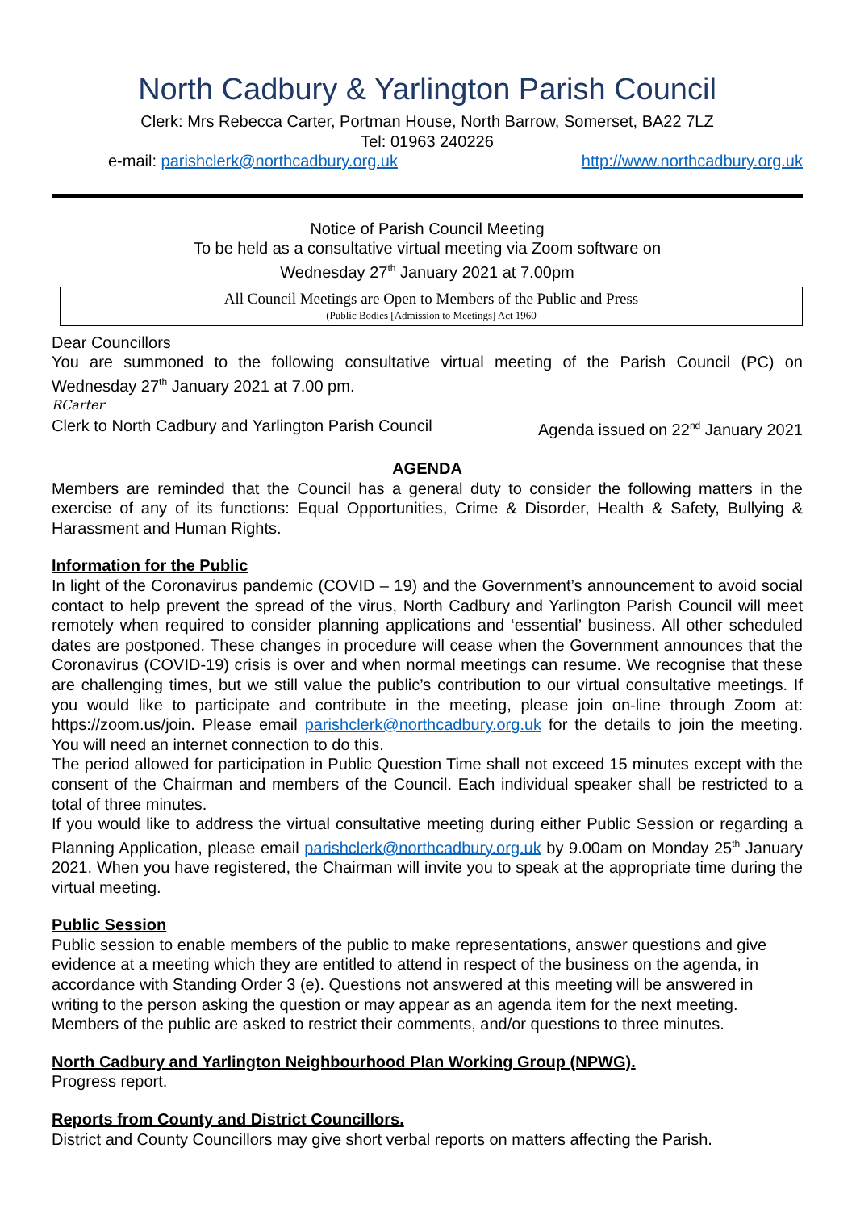North Cadbury & Yarlington Parish Council
Clerk: Mrs Rebecca Carter, Portman House, North Barrow, Somerset, BA22 7LZ
Tel: 01963 240226
e-mail: parishclerk@northcadbury.org.uk http://www.northcadbury.org.uk
Notice of Parish Council Meeting
To be held as a consultative virtual meeting via Zoom software on
Wednesday 27<sup>th</sup> January 2021 at 7.00pm
All Council Meetings are Open to Members of the Public and Press
(Public Bodies [Admission to Meetings] Act 1960
Dear Councillors
You are summoned to the following consultative virtual meeting of the Parish Council (PC) on Wednesday 27<sup>th</sup> January 2021 at 7.00 pm.
RCarter
Clerk to North Cadbury and Yarlington Parish Council Agenda issued on 22<sup>nd</sup> January 2021
AGENDA
Members are reminded that the Council has a general duty to consider the following matters in the exercise of any of its functions: Equal Opportunities, Crime & Disorder, Health & Safety, Bullying & Harassment and Human Rights.
Information for the Public
In light of the Coronavirus pandemic (COVID – 19) and the Government’s announcement to avoid social contact to help prevent the spread of the virus, North Cadbury and Yarlington Parish Council will meet remotely when required to consider planning applications and ‘essential’ business. All other scheduled dates are postponed. These changes in procedure will cease when the Government announces that the Coronavirus (COVID-19) crisis is over and when normal meetings can resume. We recognise that these are challenging times, but we still value the public’s contribution to our virtual consultative meetings. If you would like to participate and contribute in the meeting, please join on-line through Zoom at: https://zoom.us/join. Please email parishclerk@northcadbury.org.uk for the details to join the meeting. You will need an internet connection to do this.
The period allowed for participation in Public Question Time shall not exceed 15 minutes except with the consent of the Chairman and members of the Council. Each individual speaker shall be restricted to a total of three minutes.
If you would like to address the virtual consultative meeting during either Public Session or regarding a Planning Application, please email parishclerk@northcadbury.org.uk by 9.00am on Monday 25<sup>th</sup> January 2021. When you have registered, the Chairman will invite you to speak at the appropriate time during the virtual meeting.
Public Session
Public session to enable members of the public to make representations, answer questions and give evidence at a meeting which they are entitled to attend in respect of the business on the agenda, in accordance with Standing Order 3 (e). Questions not answered at this meeting will be answered in writing to the person asking the question or may appear as an agenda item for the next meeting. Members of the public are asked to restrict their comments, and/or questions to three minutes.
North Cadbury and Yarlington Neighbourhood Plan Working Group (NPWG).
Progress report.
Reports from County and District Councillors.
District and County Councillors may give short verbal reports on matters affecting the Parish.